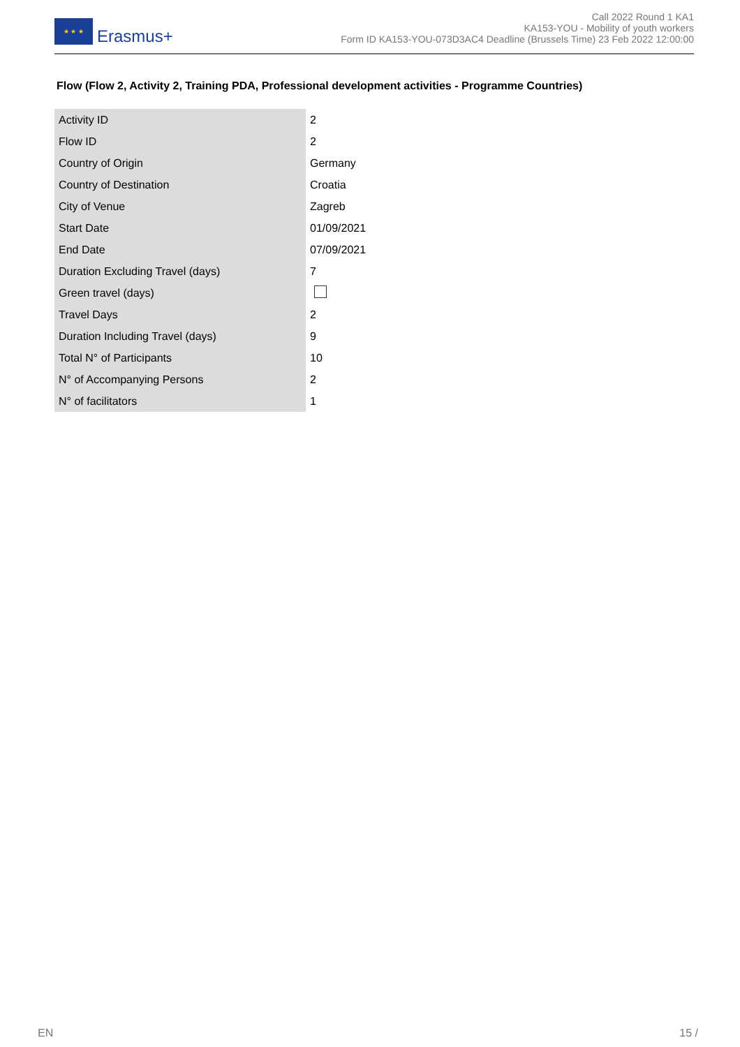★ ★ ★
Erasmus+
Call 2022 Round 1 KA1
KA153-YOU - Mobility of youth workers
Form ID KA153-YOU-073D3AC4 Deadline (Brussels Time) 23 Feb 2022 12:00:00
Flow (Flow 2, Activity 2, Training PDA, Professional development activities - Programme Countries)
| Activity ID | 2 |
| Flow ID | 2 |
| Country of Origin | Germany |
| Country of Destination | Croatia |
| City of Venue | Zagreb |
| Start Date | 01/09/2021 |
| End Date | 07/09/2021 |
| Duration Excluding Travel (days) | 7 |
| Green travel (days) | |
| Travel Days | 2 |
| Duration Including Travel (days) | 9 |
| Total N° of Participants | 10 |
| N° of Accompanying Persons | 2 |
| N° of facilitators | 1 |
EN 15 /